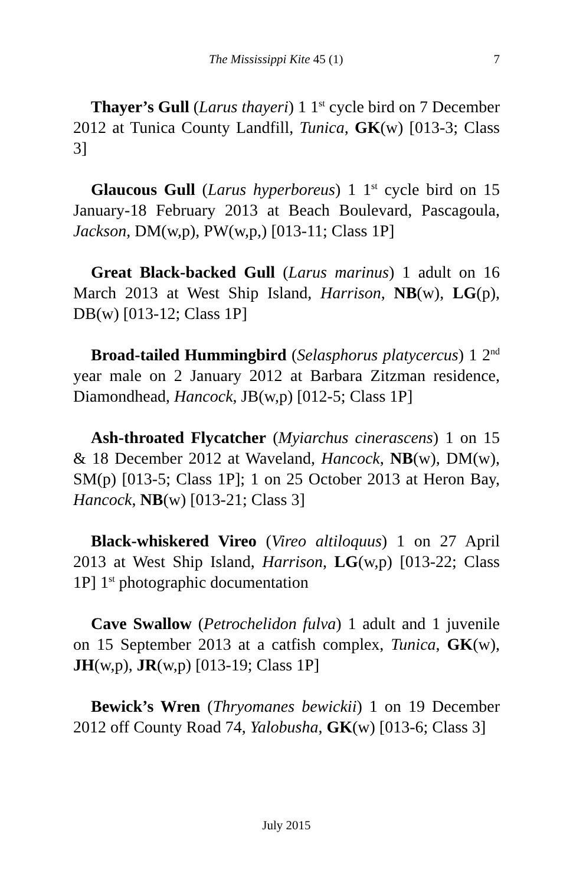The Mississippi Kite 45 (1) 7
Thayer’s Gull (Larus thayeri) 1 1<sup>st</sup> cycle bird on 7 December 2012 at Tunica County Landfill, Tunica, GK(w) [013-3; Class 3]
Glaucous Gull (Larus hyperboreus) 1 1<sup>st</sup> cycle bird on 15 January-18 February 2013 at Beach Boulevard, Pascagoula, Jackson, DM(w,p), PW(w,p,) [013-11; Class 1P]
Great Black-backed Gull (Larus marinus) 1 adult on 16 March 2013 at West Ship Island, Harrison, NB(w), LG(p), DB(w) [013-12; Class 1P]
Broad-tailed Hummingbird (Selasphorus platycercus) 1 2<sup>nd</sup> year male on 2 January 2012 at Barbara Zitzman residence, Diamondhead, Hancock, JB(w,p) [012-5; Class 1P]
Ash-throated Flycatcher (Myiarchus cinerascens) 1 on 15 & 18 December 2012 at Waveland, Hancock, NB(w), DM(w), SM(p) [013-5; Class 1P]; 1 on 25 October 2013 at Heron Bay, Hancock, NB(w) [013-21; Class 3]
Black-whiskered Vireo (Vireo altiloquus) 1 on 27 April 2013 at West Ship Island, Harrison, LG(w,p) [013-22; Class 1P] 1<sup>st</sup> photographic documentation
Cave Swallow (Petrochelidon fulva) 1 adult and 1 juvenile on 15 September 2013 at a catfish complex, Tunica, GK(w), JH(w,p), JR(w,p) [013-19; Class 1P]
Bewick’s Wren (Thryomanes bewickii) 1 on 19 December 2012 off County Road 74, Yalobusha, GK(w) [013-6; Class 3]
July 2015